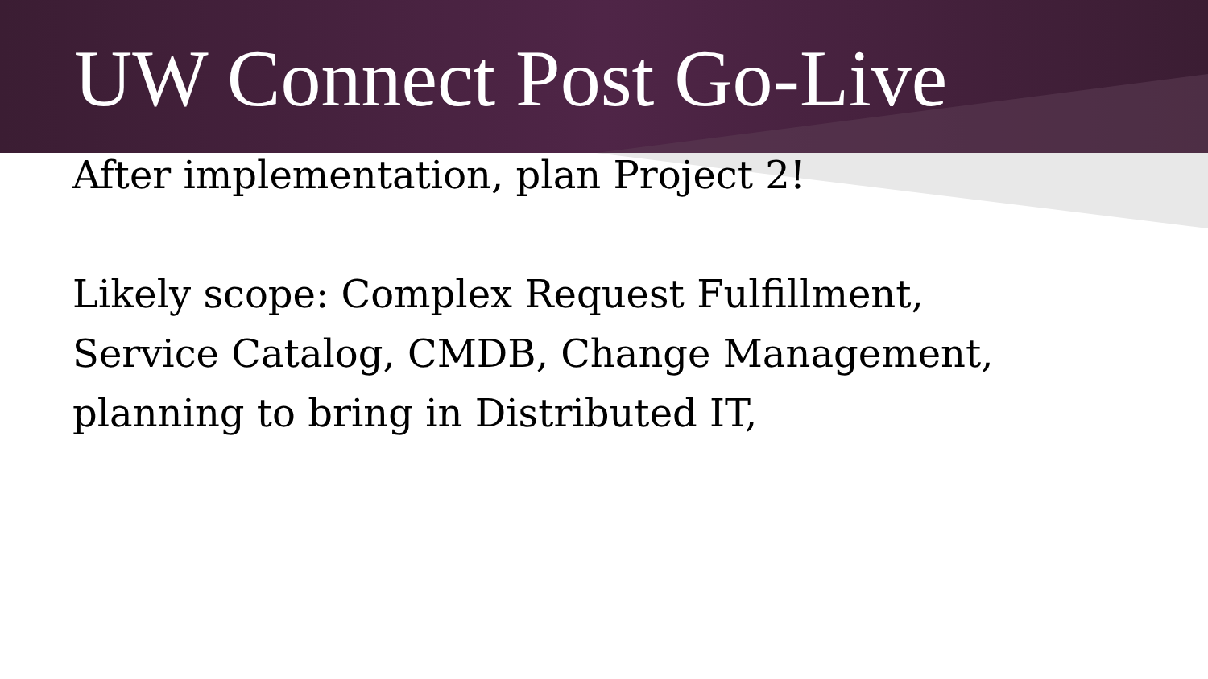UW Connect Post Go-Live
After implementation, plan Project 2!
Likely scope: Complex Request Fulfillment,
Service Catalog, CMDB, Change Management,
planning to bring in Distributed IT,